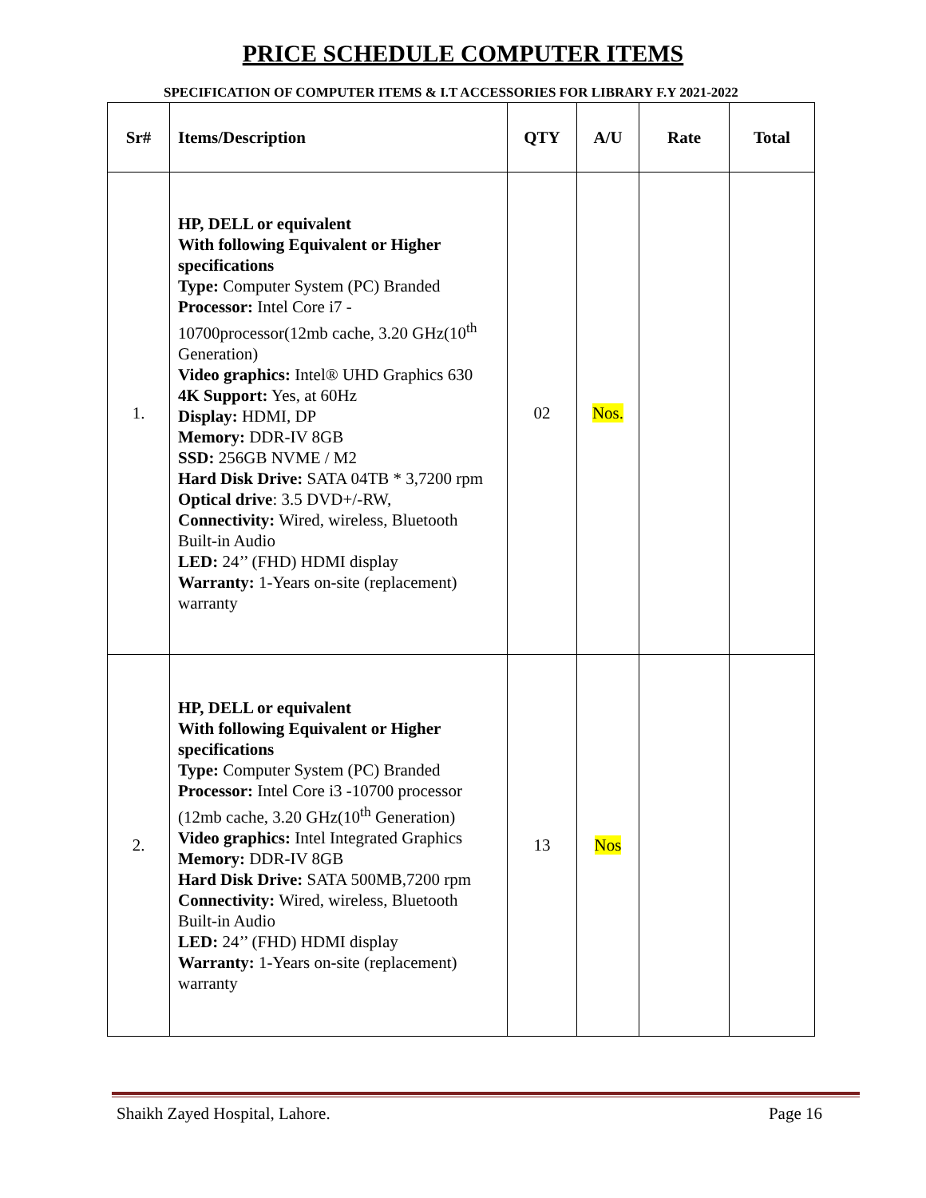PRICE SCHEDULE COMPUTER ITEMS
SPECIFICATION OF COMPUTER ITEMS & I.T ACCESSORIES FOR LIBRARY F.Y 2021-2022
| Sr# | Items/Description | QTY | A/U | Rate | Total |
| --- | --- | --- | --- | --- | --- |
| 1. | HP, DELL or equivalent With following Equivalent or Higher specifications Type: Computer System (PC) Branded Processor: Intel Core i7 - 10700processor(12mb cache, 3.20 GHz(10<sup>th</sup> Generation) Video graphics: Intel® UHD Graphics 630 4K Support: Yes, at 60Hz Display: HDMI, DP Memory: DDR-IV 8GB SSD: 256GB NVME / M2 Hard Disk Drive: SATA 04TB * 3,7200 rpm Optical drive : 3.5 DVD+/-RW, Connectivity: Wired, wireless, Bluetooth Built-in Audio LED: 24’’ (FHD) HDMI display Warranty: 1-Years on-site (replacement) warranty | 02 | Nos. | | |
| 2. | HP, DELL or equivalent With following Equivalent or Higher specifications Type: Computer System (PC) Branded Processor: Intel Core i3 -10700 processor (12mb cache, 3.20 GHz(10<sup>th</sup> Generation) Video graphics: Intel Integrated Graphics Memory: DDR-IV 8GB Hard Disk Drive: SATA 500MB,7200 rpm Connectivity: Wired, wireless, Bluetooth Built-in Audio LED: 24’’ (FHD) HDMI display Warranty: 1-Years on-site (replacement) warranty | 13 | Nos | | |
Shaikh Zayed Hospital, Lahore. Page 16